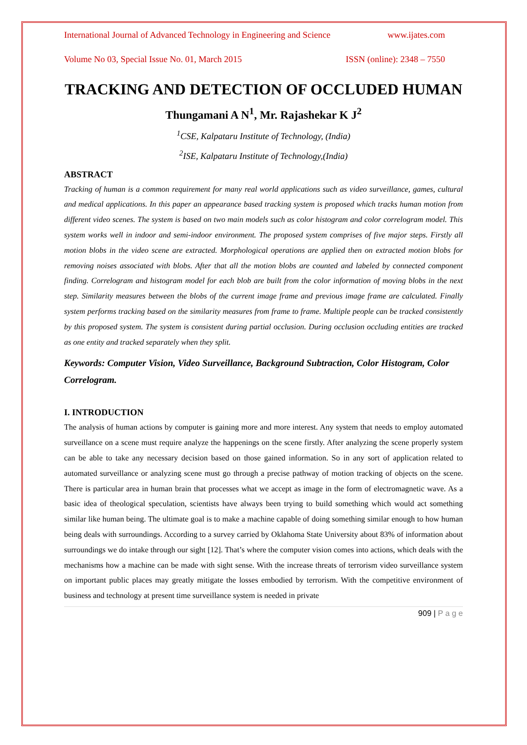International Journal of Advanced Technology in Engineering and Science www.ijates.com
Volume No 03, Special Issue No. 01, March 2015 ISSN (online): 2348 – 7550
TRACKING AND DETECTION OF OCCLUDED HUMAN
Thungamani A N<sup>1</sup>, Mr. Rajashekar K J<sup>2</sup>
<sup>1</sup> CSE, Kalpataru Institute of Technology, (India)
<sup>2</sup> ISE, Kalpataru Institute of Technology,(India)
ABSTRACT
Tracking of human is a common requirement for many real world applications such as video surveillance, games, cultural and medical applications. In this paper an appearance based tracking system is proposed which tracks human motion from different video scenes. The system is based on two main models such as color histogram and color correlogram model. This system works well in indoor and semi-indoor environment. The proposed system comprises of five major steps. Firstly all motion blobs in the video scene are extracted. Morphological operations are applied then on extracted motion blobs for removing noises associated with blobs. After that all the motion blobs are counted and labeled by connected component finding. Correlogram and histogram model for each blob are built from the color information of moving blobs in the next step. Similarity measures between the blobs of the current image frame and previous image frame are calculated. Finally system performs tracking based on the similarity measures from frame to frame. Multiple people can be tracked consistently by this proposed system. The system is consistent during partial occlusion. During occlusion occluding entities are tracked as one entity and tracked separately when they split.
Keywords: Computer Vision, Video Surveillance, Background Subtraction, Color Histogram, Color Correlogram.
I. INTRODUCTION
The analysis of human actions by computer is gaining more and more interest. Any system that needs to employ automated surveillance on a scene must require analyze the happenings on the scene firstly. After analyzing the scene properly system can be able to take any necessary decision based on those gained information. So in any sort of application related to automated surveillance or analyzing scene must go through a precise pathway of motion tracking of objects on the scene. There is particular area in human brain that processes what we accept as image in the form of electromagnetic wave. As a basic idea of theological speculation, scientists have always been trying to build something which would act something similar like human being. The ultimate goal is to make a machine capable of doing something similar enough to how human being deals with surroundings. According to a survey carried by Oklahoma State University about 83% of information about surroundings we do intake through our sight [12]. That’s where the computer vision comes into actions, which deals with the mechanisms how a machine can be made with sight sense. With the increase threats of terrorism video surveillance system on important public places may greatly mitigate the losses embodied by terrorism. With the competitive environment of business and technology at present time surveillance system is needed in private
909 | P a g e